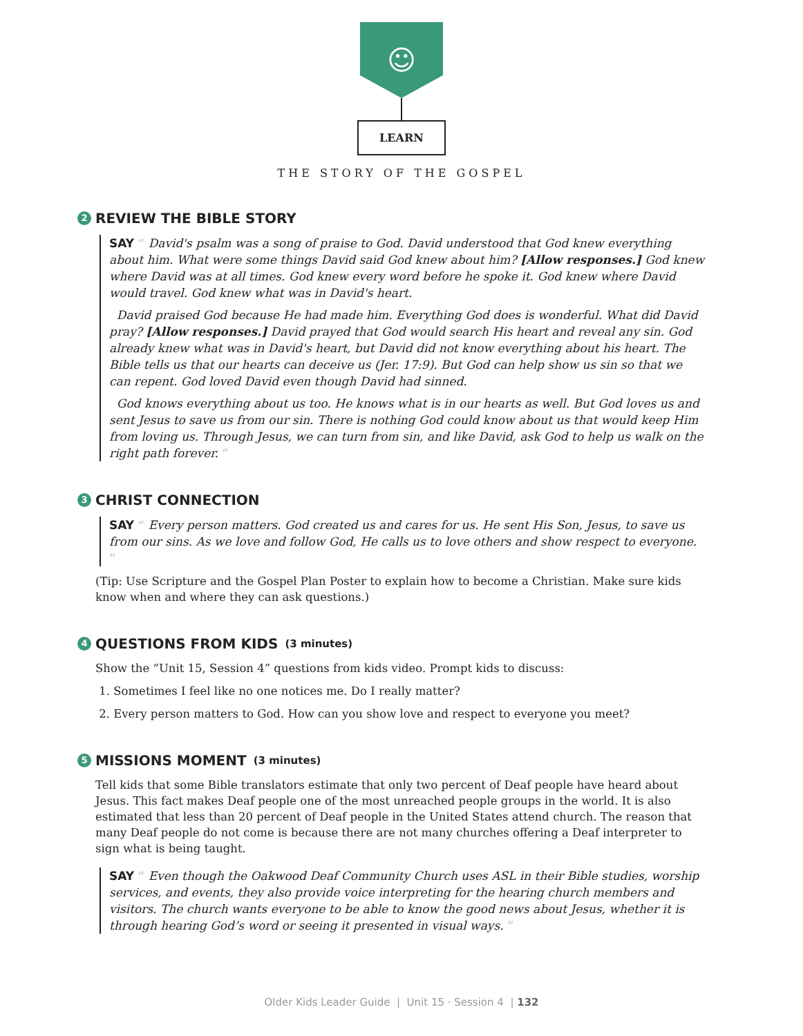☺
LEARN
THE STORY OF THE GOSPEL
2 REVIEW THE BIBLE STORY
SAY “ David's psalm was a song of praise to God. David understood that God knew everything about him. What were some things David said God knew about him? [Allow responses.] God knew where David was at all times. God knew every word before he spoke it. God knew where David would travel. God knew what was in David's heart.
David praised God because He had made him. Everything God does is wonderful. What did David pray? [Allow responses.] David prayed that God would search His heart and reveal any sin. God already knew what was in David's heart, but David did not know everything about his heart. The Bible tells us that our hearts can deceive us (Jer. 17:9). But God can help show us sin so that we can repent. God loved David even though David had sinned.
God knows everything about us too. He knows what is in our hearts as well. But God loves us and sent Jesus to save us from our sin. There is nothing God could know about us that would keep Him from loving us. Through Jesus, we can turn from sin, and like David, ask God to help us walk on the right path forever. ”
3 CHRIST CONNECTION
SAY “ Every person matters. God created us and cares for us. He sent His Son, Jesus, to save us from our sins. As we love and follow God, He calls us to love others and show respect to everyone. ”
(Tip: Use Scripture and the Gospel Plan Poster to explain how to become a Christian. Make sure kids know when and where they can ask questions.)
4 QUESTIONS FROM KIDS (3 minutes)
Show the “Unit 15, Session 4” questions from kids video. Prompt kids to discuss:
1. Sometimes I feel like no one notices me. Do I really matter?
2. Every person matters to God. How can you show love and respect to everyone you meet?
5 MISSIONS MOMENT (3 minutes)
Tell kids that some Bible translators estimate that only two percent of Deaf people have heard about Jesus. This fact makes Deaf people one of the most unreached people groups in the world. It is also estimated that less than 20 percent of Deaf people in the United States attend church. The reason that many Deaf people do not come is because there are not many churches offering a Deaf interpreter to sign what is being taught.
SAY “ Even though the Oakwood Deaf Community Church uses ASL in their Bible studies, worship services, and events, they also provide voice interpreting for the hearing church members and visitors. The church wants everyone to be able to know the good news about Jesus, whether it is through hearing God’s word or seeing it presented in visual ways. ”
Older Kids Leader Guide | Unit 15 · Session 4 | 132